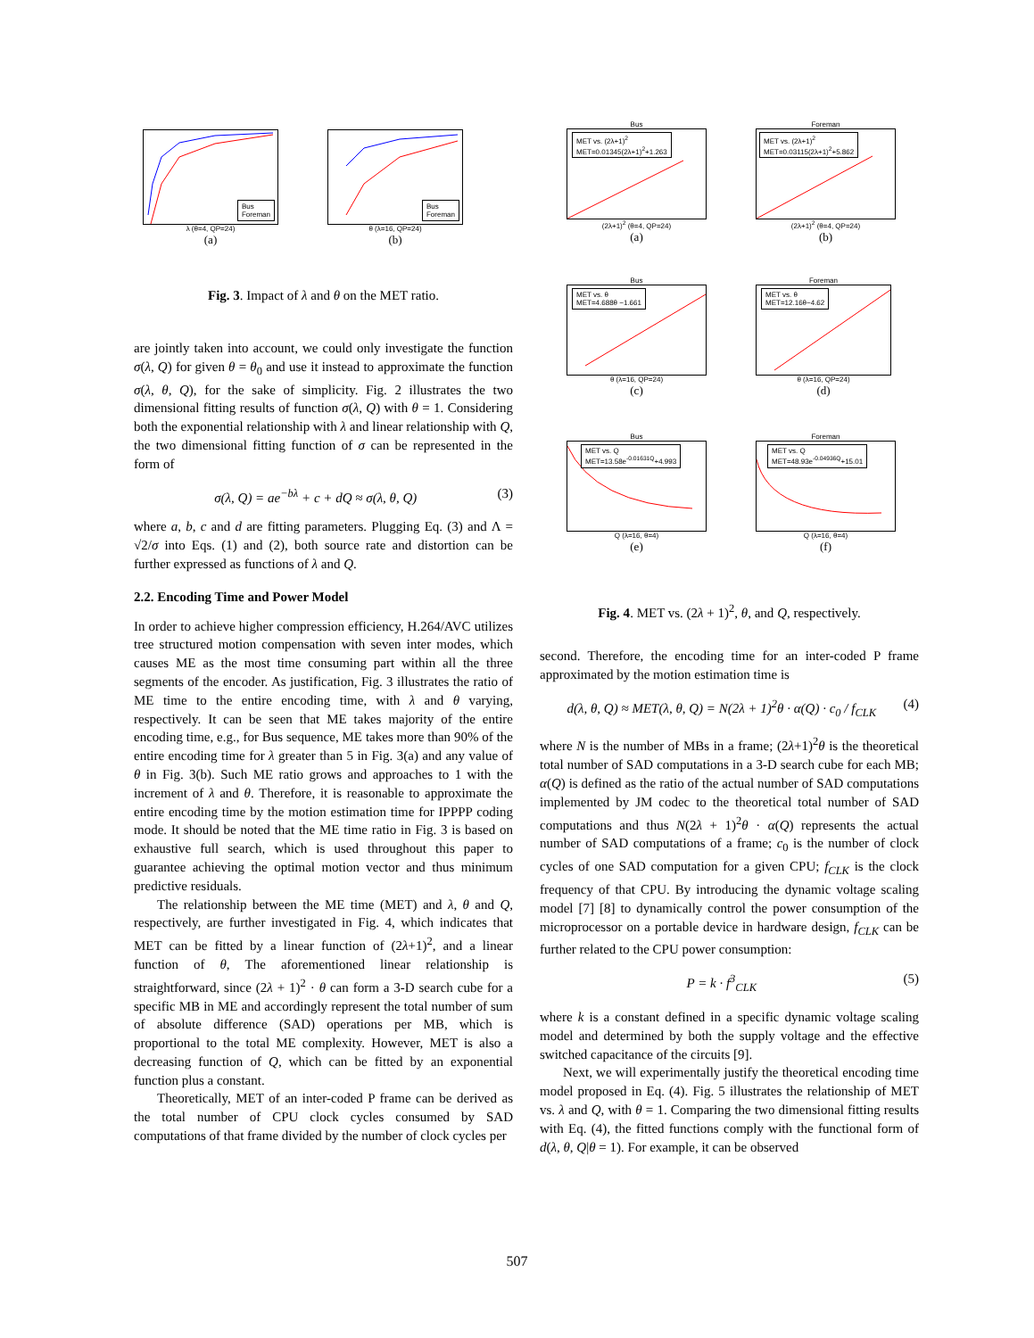Bus
Foreman
λ (θ=4, QP=24)
(a)
Bus
Foreman
θ (λ=16, QP=24)
(b)
Fig. 3. Impact of λ and θ on the MET ratio.
Bus
MET vs. (2λ+1)<sup>2</sup>
MET=0.01345(2λ+1)<sup>2</sup>+1.263
(2λ+1)<sup>2</sup> (θ=4, QP=24)
(a)
Foreman
MET vs. (2λ+1)<sup>2</sup>
MET=0.03115(2λ+1)<sup>2</sup>+5.862
(2λ+1)<sup>2</sup> (θ=4, QP=24)
(b)
Bus
MET vs. θ
MET=4.688θ −1.661
θ (λ=16, QP=24)
(c)
Foreman
MET vs. θ
MET=12.16θ−4.62
θ (λ=16, QP=24)
(d)
Bus
MET vs. Q
MET=13.58e<sup>-0.01631Q</sup>+4.993
Q (λ=16, θ=4)
(e)
Foreman
MET vs. Q
MET=48.93e<sup>-0.04936Q</sup>+15.01
Q (λ=16, θ=4)
(f)
Fig. 4. MET vs. (2λ + 1)<sup>2</sup>, θ, and Q, respectively.
are jointly taken into account, we could only investigate the function σ(λ, Q) for given θ = θ<sub>0</sub> and use it instead to approximate the function σ(λ, θ, Q), for the sake of simplicity. Fig. 2 illustrates the two dimensional fitting results of function σ(λ, Q) with θ = 1. Considering both the exponential relationship with λ and linear relationship with Q, the two dimensional fitting function of σ can be represented in the form of
σ(λ, Q) = ae<sup>−bλ</sup> + c + dQ ≈ σ(λ, θ, Q) (3)
where a, b, c and d are fitting parameters. Plugging Eq. (3) and Λ = √2/σ into Eqs. (1) and (2), both source rate and distortion can be further expressed as functions of λ and Q.
2.2. Encoding Time and Power Model
In order to achieve higher compression efficiency, H.264/AVC utilizes tree structured motion compensation with seven inter modes, which causes ME as the most time consuming part within all the three segments of the encoder. As justification, Fig. 3 illustrates the ratio of ME time to the entire encoding time, with λ and θ varying, respectively. It can be seen that ME takes majority of the entire encoding time, e.g., for Bus sequence, ME takes more than 90% of the entire encoding time for λ greater than 5 in Fig. 3(a) and any value of θ in Fig. 3(b). Such ME ratio grows and approaches to 1 with the increment of λ and θ. Therefore, it is reasonable to approximate the entire encoding time by the motion estimation time for IPPPP coding mode. It should be noted that the ME time ratio in Fig. 3 is based on exhaustive full search, which is used throughout this paper to guarantee achieving the optimal motion vector and thus minimum predictive residuals.
The relationship between the ME time (MET) and λ, θ and Q, respectively, are further investigated in Fig. 4, which indicates that MET can be fitted by a linear function of (2λ+1)<sup>2</sup>, and a linear function of θ, The aforementioned linear relationship is straightforward, since (2λ + 1)<sup>2</sup> · θ can form a 3-D search cube for a specific MB in ME and accordingly represent the total number of sum of absolute difference (SAD) operations per MB, which is proportional to the total ME complexity. However, MET is also a decreasing function of Q, which can be fitted by an exponential function plus a constant.
Theoretically, MET of an inter-coded P frame can be derived as the total number of CPU clock cycles consumed by SAD computations of that frame divided by the number of clock cycles per
second. Therefore, the encoding time for an inter-coded P frame approximated by the motion estimation time is
d(λ, θ, Q) ≈ MET(λ, θ, Q) = N(2λ + 1)<sup>2</sup>θ · α(Q) · c<sub>0</sub> / f<sub>CLK</sub> (4)
where N is the number of MBs in a frame; (2λ+1)<sup>2</sup>θ is the theoretical total number of SAD computations in a 3-D search cube for each MB; α(Q) is defined as the ratio of the actual number of SAD computations implemented by JM codec to the theoretical total number of SAD computations and thus N(2λ + 1)<sup>2</sup>θ · α(Q) represents the actual number of SAD computations of a frame; c<sub>0</sub> is the number of clock cycles of one SAD computation for a given CPU; f<sub>CLK</sub> is the clock frequency of that CPU. By introducing the dynamic voltage scaling model [7] [8] to dynamically control the power consumption of the microprocessor on a portable device in hardware design, f<sub>CLK</sub> can be further related to the CPU power consumption:
P = k · f<sup>3</sup><sub>CLK</sub> (5)
where k is a constant defined in a specific dynamic voltage scaling model and determined by both the supply voltage and the effective switched capacitance of the circuits [9].
Next, we will experimentally justify the theoretical encoding time model proposed in Eq. (4). Fig. 5 illustrates the relationship of MET vs. λ and Q, with θ = 1. Comparing the two dimensional fitting results with Eq. (4), the fitted functions comply with the functional form of d(λ, θ, Q|θ = 1). For example, it can be observed
507